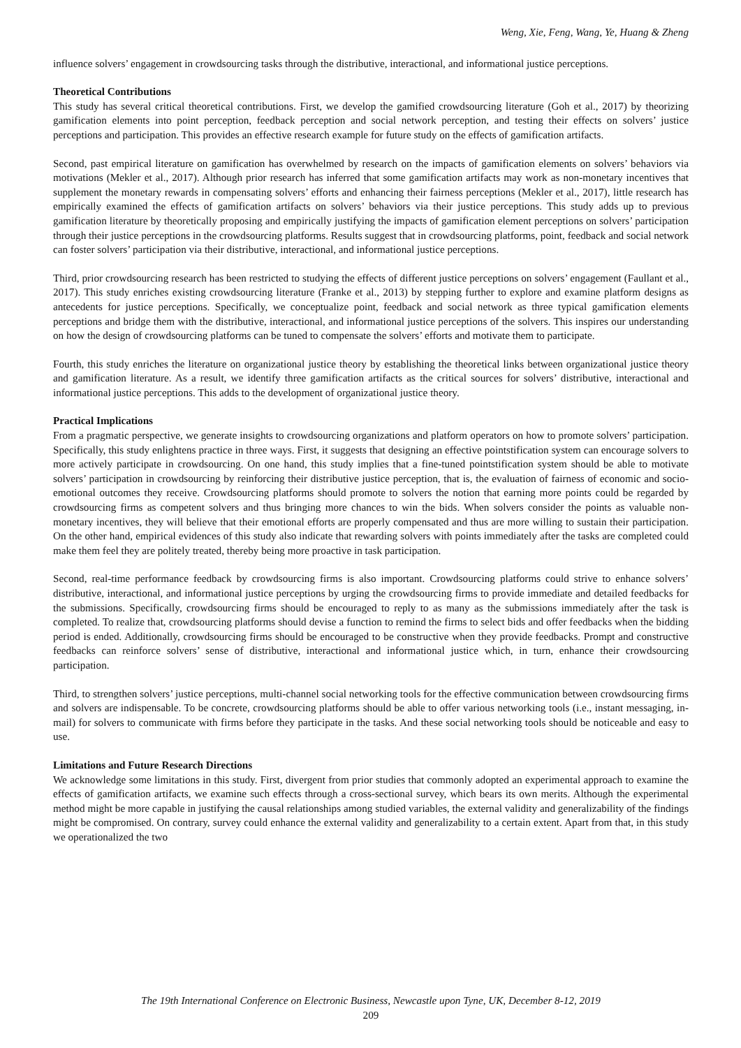Weng, Xie, Feng, Wang, Ye, Huang & Zheng
influence solvers’ engagement in crowdsourcing tasks through the distributive, interactional, and informational justice perceptions.
Theoretical Contributions
This study has several critical theoretical contributions. First, we develop the gamified crowdsourcing literature (Goh et al., 2017) by theorizing gamification elements into point perception, feedback perception and social network perception, and testing their effects on solvers’ justice perceptions and participation. This provides an effective research example for future study on the effects of gamification artifacts.
Second, past empirical literature on gamification has overwhelmed by research on the impacts of gamification elements on solvers’ behaviors via motivations (Mekler et al., 2017). Although prior research has inferred that some gamification artifacts may work as non-monetary incentives that supplement the monetary rewards in compensating solvers’ efforts and enhancing their fairness perceptions (Mekler et al., 2017), little research has empirically examined the effects of gamification artifacts on solvers’ behaviors via their justice perceptions. This study adds up to previous gamification literature by theoretically proposing and empirically justifying the impacts of gamification element perceptions on solvers’ participation through their justice perceptions in the crowdsourcing platforms. Results suggest that in crowdsourcing platforms, point, feedback and social network can foster solvers’ participation via their distributive, interactional, and informational justice perceptions.
Third, prior crowdsourcing research has been restricted to studying the effects of different justice perceptions on solvers’ engagement (Faullant et al., 2017). This study enriches existing crowdsourcing literature (Franke et al., 2013) by stepping further to explore and examine platform designs as antecedents for justice perceptions. Specifically, we conceptualize point, feedback and social network as three typical gamification elements perceptions and bridge them with the distributive, interactional, and informational justice perceptions of the solvers. This inspires our understanding on how the design of crowdsourcing platforms can be tuned to compensate the solvers’ efforts and motivate them to participate.
Fourth, this study enriches the literature on organizational justice theory by establishing the theoretical links between organizational justice theory and gamification literature. As a result, we identify three gamification artifacts as the critical sources for solvers’ distributive, interactional and informational justice perceptions. This adds to the development of organizational justice theory.
Practical Implications
From a pragmatic perspective, we generate insights to crowdsourcing organizations and platform operators on how to promote solvers’ participation. Specifically, this study enlightens practice in three ways. First, it suggests that designing an effective pointstification system can encourage solvers to more actively participate in crowdsourcing. On one hand, this study implies that a fine-tuned pointstification system should be able to motivate solvers’ participation in crowdsourcing by reinforcing their distributive justice perception, that is, the evaluation of fairness of economic and socio-emotional outcomes they receive. Crowdsourcing platforms should promote to solvers the notion that earning more points could be regarded by crowdsourcing firms as competent solvers and thus bringing more chances to win the bids. When solvers consider the points as valuable non-monetary incentives, they will believe that their emotional efforts are properly compensated and thus are more willing to sustain their participation. On the other hand, empirical evidences of this study also indicate that rewarding solvers with points immediately after the tasks are completed could make them feel they are politely treated, thereby being more proactive in task participation.
Second, real-time performance feedback by crowdsourcing firms is also important. Crowdsourcing platforms could strive to enhance solvers’ distributive, interactional, and informational justice perceptions by urging the crowdsourcing firms to provide immediate and detailed feedbacks for the submissions. Specifically, crowdsourcing firms should be encouraged to reply to as many as the submissions immediately after the task is completed. To realize that, crowdsourcing platforms should devise a function to remind the firms to select bids and offer feedbacks when the bidding period is ended. Additionally, crowdsourcing firms should be encouraged to be constructive when they provide feedbacks. Prompt and constructive feedbacks can reinforce solvers’ sense of distributive, interactional and informational justice which, in turn, enhance their crowdsourcing participation.
Third, to strengthen solvers’ justice perceptions, multi-channel social networking tools for the effective communication between crowdsourcing firms and solvers are indispensable. To be concrete, crowdsourcing platforms should be able to offer various networking tools (i.e., instant messaging, in-mail) for solvers to communicate with firms before they participate in the tasks. And these social networking tools should be noticeable and easy to use.
Limitations and Future Research Directions
We acknowledge some limitations in this study. First, divergent from prior studies that commonly adopted an experimental approach to examine the effects of gamification artifacts, we examine such effects through a cross-sectional survey, which bears its own merits. Although the experimental method might be more capable in justifying the causal relationships among studied variables, the external validity and generalizability of the findings might be compromised. On contrary, survey could enhance the external validity and generalizability to a certain extent. Apart from that, in this study we operationalized the two
The 19th International Conference on Electronic Business, Newcastle upon Tyne, UK, December 8-12, 2019
209